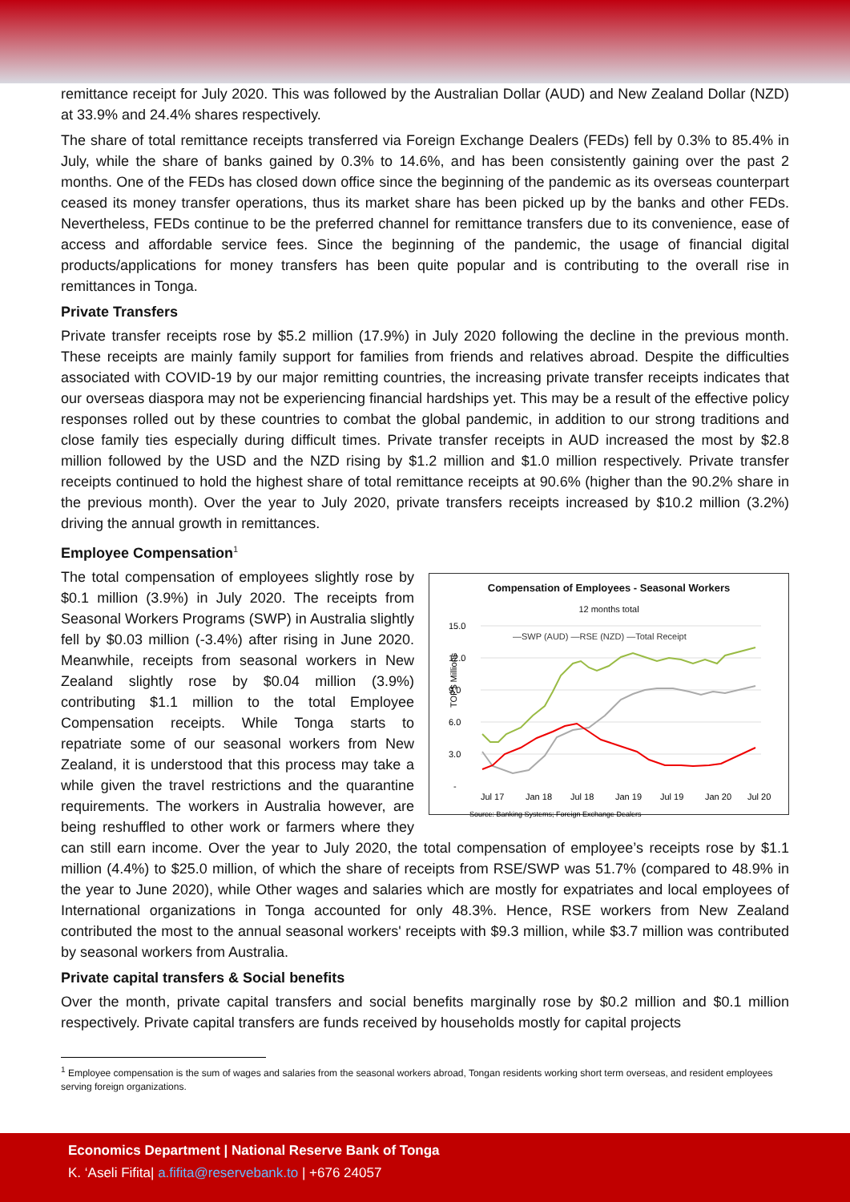remittance receipt for July 2020. This was followed by the Australian Dollar (AUD) and New Zealand Dollar (NZD) at 33.9% and 24.4% shares respectively.
The share of total remittance receipts transferred via Foreign Exchange Dealers (FEDs) fell by 0.3% to 85.4% in July, while the share of banks gained by 0.3% to 14.6%, and has been consistently gaining over the past 2 months. One of the FEDs has closed down office since the beginning of the pandemic as its overseas counterpart ceased its money transfer operations, thus its market share has been picked up by the banks and other FEDs. Nevertheless, FEDs continue to be the preferred channel for remittance transfers due to its convenience, ease of access and affordable service fees. Since the beginning of the pandemic, the usage of financial digital products/applications for money transfers has been quite popular and is contributing to the overall rise in remittances in Tonga.
Private Transfers
Private transfer receipts rose by $5.2 million (17.9%) in July 2020 following the decline in the previous month. These receipts are mainly family support for families from friends and relatives abroad. Despite the difficulties associated with COVID-19 by our major remitting countries, the increasing private transfer receipts indicates that our overseas diaspora may not be experiencing financial hardships yet. This may be a result of the effective policy responses rolled out by these countries to combat the global pandemic, in addition to our strong traditions and close family ties especially during difficult times. Private transfer receipts in AUD increased the most by $2.8 million followed by the USD and the NZD rising by $1.2 million and $1.0 million respectively. Private transfer receipts continued to hold the highest share of total remittance receipts at 90.6% (higher than the 90.2% share in the previous month). Over the year to July 2020, private transfers receipts increased by $10.2 million (3.2%) driving the annual growth in remittances.
Employee Compensation<sup>1</sup>
Compensation of Employees - Seasonal Workers
12 months total
15.0
12.0
9.0
6.0
3.0
-
TOP$ Millions
—SWP (AUD) —RSE (NZD) —Total Receipt
Jul 17
Jan 18
Jul 18
Jan 19
Jul 19
Jan 20
Jul 20
Source: Banking Systems; Foreign Exchange Dealers
The total compensation of employees slightly rose by $0.1 million (3.9%) in July 2020. The receipts from Seasonal Workers Programs (SWP) in Australia slightly fell by $0.03 million (-3.4%) after rising in June 2020. Meanwhile, receipts from seasonal workers in New Zealand slightly rose by $0.04 million (3.9%) contributing $1.1 million to the total Employee Compensation receipts. While Tonga starts to repatriate some of our seasonal workers from New Zealand, it is understood that this process may take a while given the travel restrictions and the quarantine requirements. The workers in Australia however, are being reshuffled to other work or farmers where they can still earn income. Over the year to July 2020, the total compensation of employee’s receipts rose by $1.1 million (4.4%) to $25.0 million, of which the share of receipts from RSE/SWP was 51.7% (compared to 48.9% in the year to June 2020), while Other wages and salaries which are mostly for expatriates and local employees of International organizations in Tonga accounted for only 48.3%. Hence, RSE workers from New Zealand contributed the most to the annual seasonal workers' receipts with $9.3 million, while $3.7 million was contributed by seasonal workers from Australia.
Private capital transfers & Social benefits
Over the month, private capital transfers and social benefits marginally rose by $0.2 million and $0.1 million respectively. Private capital transfers are funds received by households mostly for capital projects
<sup>1</sup> Employee compensation is the sum of wages and salaries from the seasonal workers abroad, Tongan residents working short term overseas, and resident employees serving foreign organizations.
Economics Department | National Reserve Bank of Tonga
K. ‘Aseli Fifita| a.fifita@reservebank.to | +676 24057